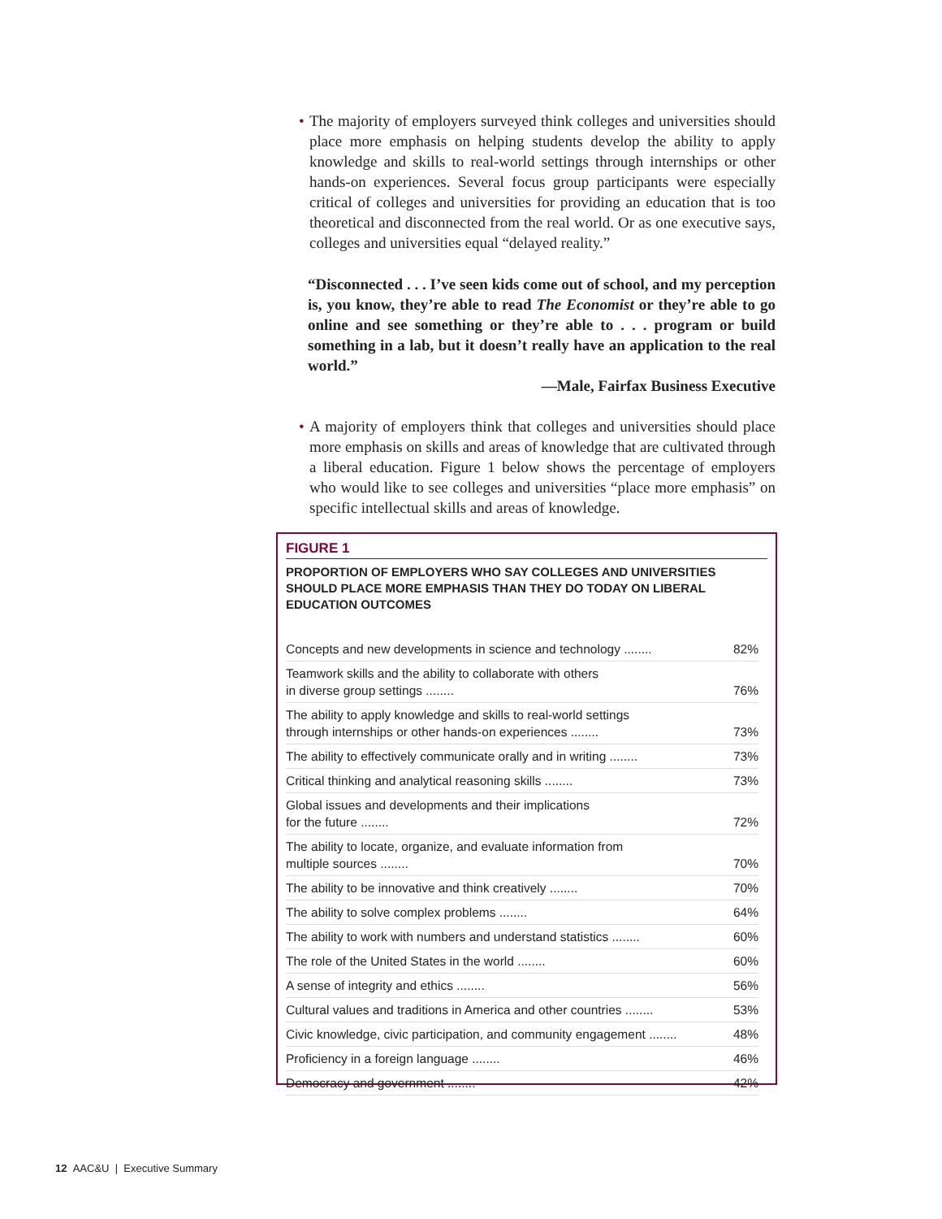• The majority of employers surveyed think colleges and universities should place more emphasis on helping students develop the ability to apply knowledge and skills to real-world settings through internships or other hands-on experiences. Several focus group participants were especially critical of colleges and universities for providing an education that is too theoretical and disconnected from the real world. Or as one executive says, colleges and universities equal “delayed reality.”
“Disconnected . . . I’ve seen kids come out of school, and my perception is, you know, they’re able to read The Economist or they’re able to go online and see something or they’re able to . . . program or build something in a lab, but it doesn’t really have an application to the real world.”
—Male, Fairfax Business Executive
• A majority of employers think that colleges and universities should place more emphasis on skills and areas of knowledge that are cultivated through a liberal education. Figure 1 below shows the percentage of employers who would like to see colleges and universities “place more emphasis” on specific intellectual skills and areas of knowledge.
FIGURE 1
PROPORTION OF EMPLOYERS WHO SAY COLLEGES AND UNIVERSITIES SHOULD PLACE MORE EMPHASIS THAN THEY DO TODAY ON LIBERAL EDUCATION OUTCOMES
| Concepts and new developments in science and technology ........ | 82% |
| Teamwork skills and the ability to collaborate with others in diverse group settings ........ | 76% |
| The ability to apply knowledge and skills to real-world settings through internships or other hands-on experiences ........ | 73% |
| The ability to effectively communicate orally and in writing ........ | 73% |
| Critical thinking and analytical reasoning skills ........ | 73% |
| Global issues and developments and their implications for the future ........ | 72% |
| The ability to locate, organize, and evaluate information from multiple sources ........ | 70% |
| The ability to be innovative and think creatively ........ | 70% |
| The ability to solve complex problems ........ | 64% |
| The ability to work with numbers and understand statistics ........ | 60% |
| The role of the United States in the world ........ | 60% |
| A sense of integrity and ethics ........ | 56% |
| Cultural values and traditions in America and other countries ........ | 53% |
| Civic knowledge, civic participation, and community engagement ........ | 48% |
| Proficiency in a foreign language ........ | 46% |
| Democracy and government ........ | 42% |
12 AAC&U | Executive Summary